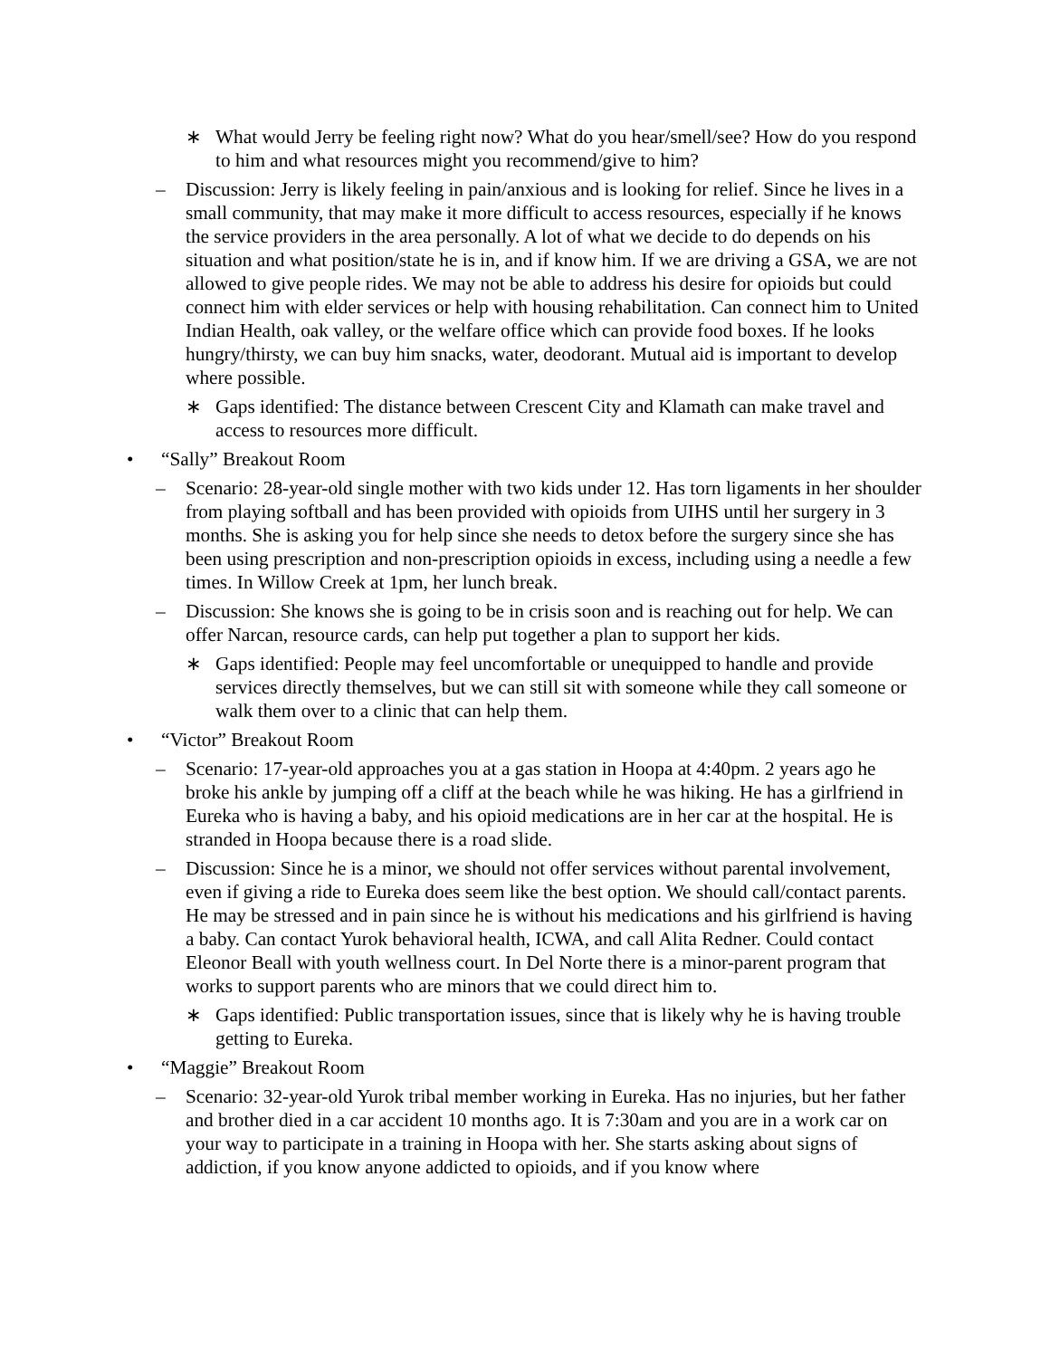∗ What would Jerry be feeling right now? What do you hear/smell/see? How do you respond to him and what resources might you recommend/give to him?
– Discussion: Jerry is likely feeling in pain/anxious and is looking for relief. Since he lives in a small community, that may make it more difficult to access resources, especially if he knows the service providers in the area personally. A lot of what we decide to do depends on his situation and what position/state he is in, and if know him. If we are driving a GSA, we are not allowed to give people rides. We may not be able to address his desire for opioids but could connect him with elder services or help with housing rehabilitation. Can connect him to United Indian Health, oak valley, or the welfare office which can provide food boxes. If he looks hungry/thirsty, we can buy him snacks, water, deodorant. Mutual aid is important to develop where possible.
∗ Gaps identified: The distance between Crescent City and Klamath can make travel and access to resources more difficult.
• “Sally” Breakout Room
– Scenario: 28-year-old single mother with two kids under 12. Has torn ligaments in her shoulder from playing softball and has been provided with opioids from UIHS until her surgery in 3 months. She is asking you for help since she needs to detox before the surgery since she has been using prescription and non-prescription opioids in excess, including using a needle a few times. In Willow Creek at 1pm, her lunch break.
– Discussion: She knows she is going to be in crisis soon and is reaching out for help. We can offer Narcan, resource cards, can help put together a plan to support her kids.
∗ Gaps identified: People may feel uncomfortable or unequipped to handle and provide services directly themselves, but we can still sit with someone while they call someone or walk them over to a clinic that can help them.
• “Victor” Breakout Room
– Scenario: 17-year-old approaches you at a gas station in Hoopa at 4:40pm. 2 years ago he broke his ankle by jumping off a cliff at the beach while he was hiking. He has a girlfriend in Eureka who is having a baby, and his opioid medications are in her car at the hospital. He is stranded in Hoopa because there is a road slide.
– Discussion: Since he is a minor, we should not offer services without parental involvement, even if giving a ride to Eureka does seem like the best option. We should call/contact parents. He may be stressed and in pain since he is without his medications and his girlfriend is having a baby. Can contact Yurok behavioral health, ICWA, and call Alita Redner. Could contact Eleonor Beall with youth wellness court. In Del Norte there is a minor-parent program that works to support parents who are minors that we could direct him to.
∗ Gaps identified: Public transportation issues, since that is likely why he is having trouble getting to Eureka.
• “Maggie” Breakout Room
– Scenario: 32-year-old Yurok tribal member working in Eureka. Has no injuries, but her father and brother died in a car accident 10 months ago. It is 7:30am and you are in a work car on your way to participate in a training in Hoopa with her. She starts asking about signs of addiction, if you know anyone addicted to opioids, and if you know where